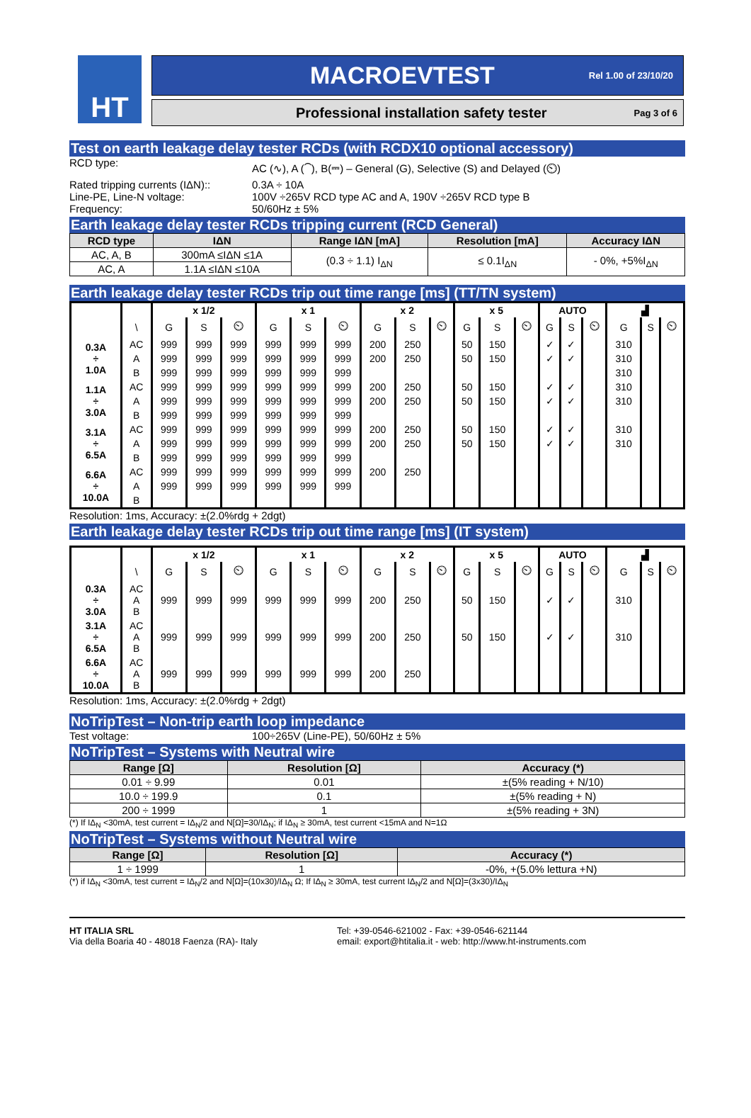HT
MACROEVTEST
Rel 1.00 of 23/10/20
Professional installation safety tester
Pag 3 of 6
Test on earth leakage delay tester RCDs (with RCDX10 optional accessory)
RCD type: AC (∿), A (⏜), B(⎓) – General (G), Selective (S) and Delayed (⏲)
Rated tripping currents (IΔN)::
0.3A ÷ 10A
Line-PE, Line-N voltage: 100V ÷265V RCD type AC and A, 190V ÷265V RCD type B
Frequency: 50/60Hz ± 5%
Earth leakage delay tester RCDs tripping current (RCD General)
| RCD type | IΔN | Range IΔN [mA] | Resolution [mA] | Accuracy IΔN |
| --- | --- | --- | --- | --- |
| AC, A, B | 300mA ≤IΔN ≤1A | (0.3 ÷ 1.1) I<sub>ΔN</sub> | ≤ 0.1I<sub>ΔN</sub> | - 0%, +5%I<sub>ΔN</sub> |
| AC, A | 1.1A ≤IΔN ≤10A | | | |
Earth leakage delay tester RCDs trip out time range [ms] (TT/TN system)
| | | x 1/2 | | | x 1 | | | x 2 | | | x 5 | | | AUTO | | | ▟ | | |
| | \ | G | S | ⏲ | G | S | ⏲ | G | S | ⏲ | G | S | ⏲ | G | S | ⏲ | G | S | ⏲ |
| 0.3A ÷ 1.0A | AC | 999 | 999 | 999 | 999 | 999 | 999 | 200 | 250 | | 50 | 150 | | ✓ | ✓ | | 310 | | |
| | A | 999 | 999 | 999 | 999 | 999 | 999 | 200 | 250 | | 50 | 150 | | ✓ | ✓ | | 310 | | |
| | B | 999 | 999 | 999 | 999 | 999 | 999 | | | | | | | | | | 310 | | |
| 1.1A ÷ 3.0A | AC | 999 | 999 | 999 | 999 | 999 | 999 | 200 | 250 | | 50 | 150 | | ✓ | ✓ | | 310 | | |
| | A | 999 | 999 | 999 | 999 | 999 | 999 | 200 | 250 | | 50 | 150 | | ✓ | ✓ | | 310 | | |
| | B | 999 | 999 | 999 | 999 | 999 | 999 | | | | | | | | | | | | |
| 3.1A ÷ 6.5A | AC | 999 | 999 | 999 | 999 | 999 | 999 | 200 | 250 | | 50 | 150 | | ✓ | ✓ | | 310 | | |
| | A | 999 | 999 | 999 | 999 | 999 | 999 | 200 | 250 | | 50 | 150 | | ✓ | ✓ | | 310 | | |
| | B | 999 | 999 | 999 | 999 | 999 | 999 | | | | | | | | | | | | |
| 6.6A ÷ 10.0A | AC | 999 | 999 | 999 | 999 | 999 | 999 | 200 | 250 | | | | | | | | | | |
| | A | 999 | 999 | 999 | 999 | 999 | 999 | | | | | | | | | | | | |
| | B | | | | | | | | | | | | | | | | | | |
Resolution: 1ms, Accuracy: ±(2.0%rdg + 2dgt)
Earth leakage delay tester RCDs trip out time range [ms] (IT system)
| | | x 1/2 | | | x 1 | | | x 2 | | | x 5 | | | AUTO | | | ▟ | | |
| | \ | G | S | ⏲ | G | S | ⏲ | G | S | ⏲ | G | S | ⏲ | G | S | ⏲ | G | S | ⏲ |
| 0.3A ÷ 3.0A | AC A B | 999 | 999 | 999 | 999 | 999 | 999 | 200 | 250 | | 50 | 150 | | ✓ | ✓ | | 310 | | |
| 3.1A ÷ 6.5A | AC A B | 999 | 999 | 999 | 999 | 999 | 999 | 200 | 250 | | 50 | 150 | | ✓ | ✓ | | 310 | | |
| 6.6A ÷ 10.0A | AC A B | 999 | 999 | 999 | 999 | 999 | 999 | 200 | 250 | | | | | | | | | | |
Resolution: 1ms, Accuracy: ±(2.0%rdg + 2dgt)
NoTripTest – Non-trip earth loop impedance
Test voltage: 100÷265V (Line-PE), 50/60Hz ± 5%
NoTripTest – Systems with Neutral wire
| Range [Ω] | Resolution [Ω] | Accuracy (*) |
| --- | --- | --- |
| 0.01 ÷ 9.99 | 0.01 | ±(5% reading + N/10) |
| 10.0 ÷ 199.9 | 0.1 | ±(5% reading + N) |
| 200 ÷ 1999 | 1 | ±(5% reading + 3N) |
(*) If IΔ<sub>N</sub> <30mA, test current = IΔ<sub>N</sub>/2 and N[Ω]=30/IΔ<sub>N</sub>; if IΔ<sub>N</sub> ≥ 30mA, test current <15mA and N=1Ω
NoTripTest – Systems without Neutral wire
| Range [Ω] | Resolution [Ω] | Accuracy (*) |
| --- | --- | --- |
| 1 ÷ 1999 | 1 | -0%, +(5.0% lettura +N) |
(*) if IΔ<sub>N</sub> <30mA, test current = IΔ<sub>N</sub>/2 and N[Ω]=(10x30)/IΔ<sub>N</sub> Ω; If IΔ<sub>N</sub> ≥ 30mA, test current IΔ<sub>N</sub>/2 and N[Ω]=(3x30)/IΔ<sub>N</sub>
HT ITALIA SRL
Via della Boaria 40 - 48018 Faenza (RA)- Italy
Tel: +39-0546-621002 - Fax: +39-0546-621144
email: export@htitalia.it - web: http://www.ht-instruments.com